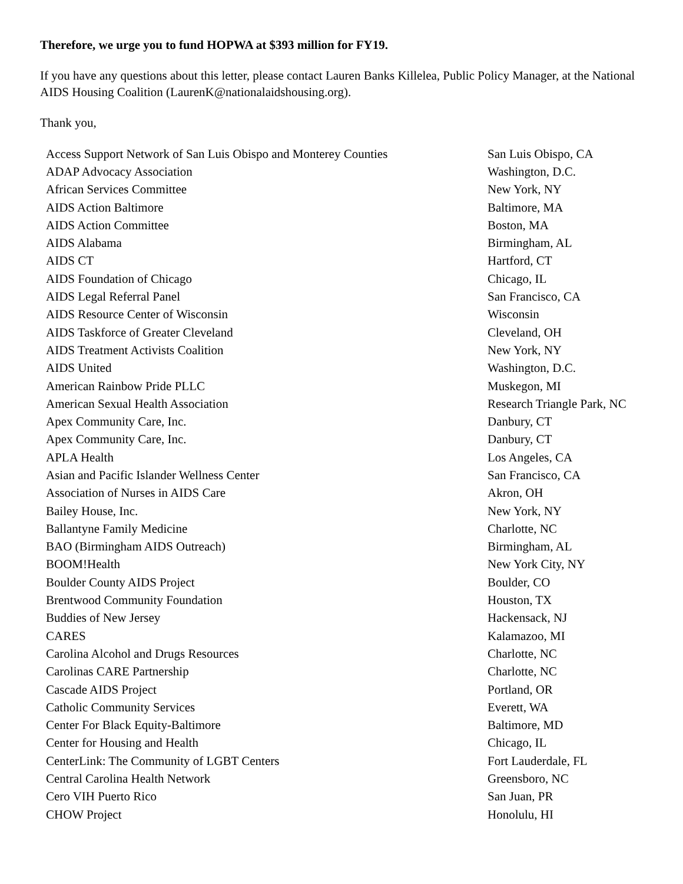Therefore, we urge you to fund HOPWA at $393 million for FY19.
If you have any questions about this letter, please contact Lauren Banks Killelea, Public Policy Manager, at the National AIDS Housing Coalition (LaurenK@nationalaidshousing.org).
Thank you,
| Access Support Network of San Luis Obispo and Monterey Counties | San Luis Obispo, CA |
| ADAP Advocacy Association | Washington, D.C. |
| African Services Committee | New York, NY |
| AIDS Action Baltimore | Baltimore, MA |
| AIDS Action Committee | Boston, MA |
| AIDS Alabama | Birmingham, AL |
| AIDS CT | Hartford, CT |
| AIDS Foundation of Chicago | Chicago, IL |
| AIDS Legal Referral Panel | San Francisco, CA |
| AIDS Resource Center of Wisconsin | Wisconsin |
| AIDS Taskforce of Greater Cleveland | Cleveland, OH |
| AIDS Treatment Activists Coalition | New York, NY |
| AIDS United | Washington, D.C. |
| American Rainbow Pride PLLC | Muskegon, MI |
| American Sexual Health Association | Research Triangle Park, NC |
| Apex Community Care, Inc. | Danbury, CT |
| Apex Community Care, Inc. | Danbury, CT |
| APLA Health | Los Angeles, CA |
| Asian and Pacific Islander Wellness Center | San Francisco, CA |
| Association of Nurses in AIDS Care | Akron, OH |
| Bailey House, Inc. | New York, NY |
| Ballantyne Family Medicine | Charlotte, NC |
| BAO (Birmingham AIDS Outreach) | Birmingham, AL |
| BOOM!Health | New York City, NY |
| Boulder County AIDS Project | Boulder, CO |
| Brentwood Community Foundation | Houston, TX |
| Buddies of New Jersey | Hackensack, NJ |
| CARES | Kalamazoo, MI |
| Carolina Alcohol and Drugs Resources | Charlotte, NC |
| Carolinas CARE Partnership | Charlotte, NC |
| Cascade AIDS Project | Portland, OR |
| Catholic Community Services | Everett, WA |
| Center For Black Equity-Baltimore | Baltimore, MD |
| Center for Housing and Health | Chicago, IL |
| CenterLink: The Community of LGBT Centers | Fort Lauderdale, FL |
| Central Carolina Health Network | Greensboro, NC |
| Cero VIH Puerto Rico | San Juan, PR |
| CHOW Project | Honolulu, HI |